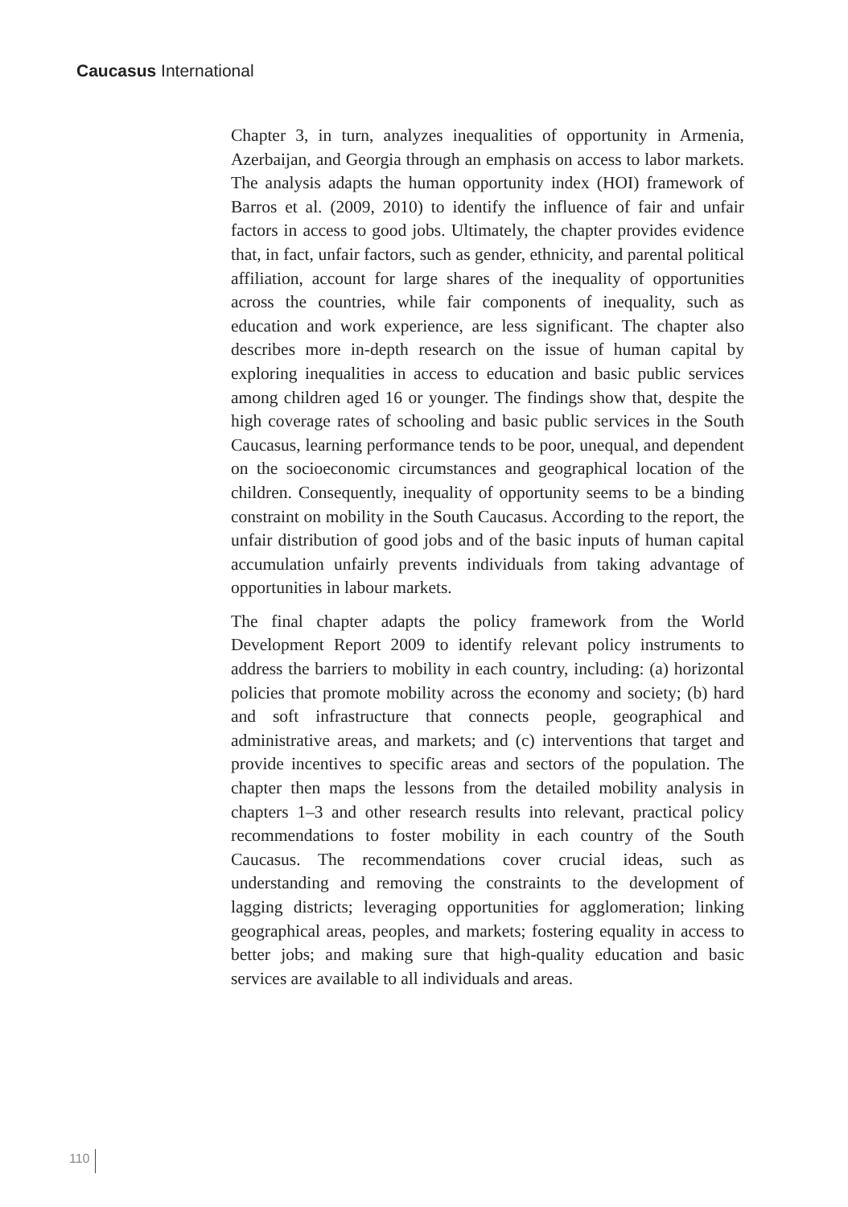Caucasus International
Chapter 3, in turn, analyzes inequalities of opportunity in Armenia, Azerbaijan, and Georgia through an emphasis on access to labor markets. The analysis adapts the human opportunity index (HOI) framework of Barros et al. (2009, 2010) to identify the influence of fair and unfair factors in access to good jobs. Ultimately, the chapter provides evidence that, in fact, unfair factors, such as gender, ethnicity, and parental political affiliation, account for large shares of the inequality of opportunities across the countries, while fair components of inequality, such as education and work experience, are less significant. The chapter also describes more in-depth research on the issue of human capital by exploring inequalities in access to education and basic public services among children aged 16 or younger. The findings show that, despite the high coverage rates of schooling and basic public services in the South Caucasus, learning performance tends to be poor, unequal, and dependent on the socioeconomic circumstances and geographical location of the children. Consequently, inequality of opportunity seems to be a binding constraint on mobility in the South Caucasus. According to the report, the unfair distribution of good jobs and of the basic inputs of human capital accumulation unfairly prevents individuals from taking advantage of opportunities in labour markets.
The final chapter adapts the policy framework from the World Development Report 2009 to identify relevant policy instruments to address the barriers to mobility in each country, including: (a) horizontal policies that promote mobility across the economy and society; (b) hard and soft infrastructure that connects people, geographical and administrative areas, and markets; and (c) interventions that target and provide incentives to specific areas and sectors of the population. The chapter then maps the lessons from the detailed mobility analysis in chapters 1–3 and other research results into relevant, practical policy recommendations to foster mobility in each country of the South Caucasus. The recommendations cover crucial ideas, such as understanding and removing the constraints to the development of lagging districts; leveraging opportunities for agglomeration; linking geographical areas, peoples, and markets; fostering equality in access to better jobs; and making sure that high-quality education and basic services are available to all individuals and areas.
110